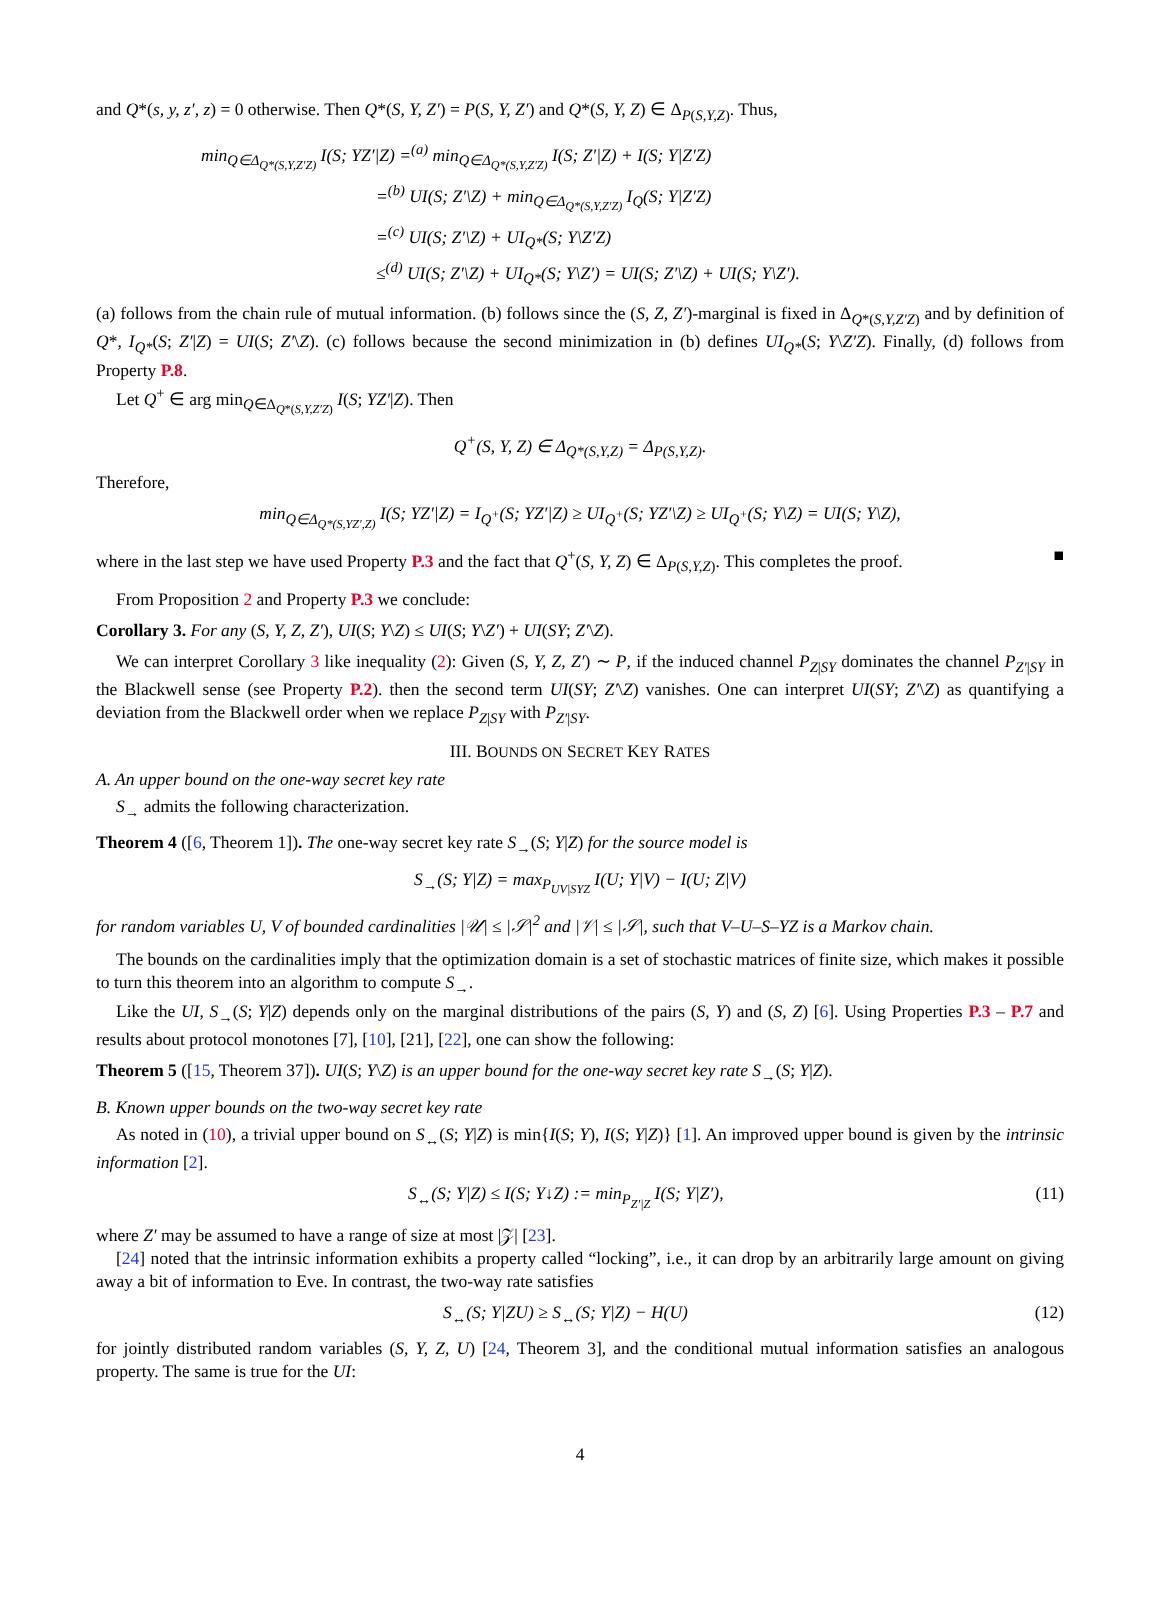and Q*(s, y, z′, z) = 0 otherwise. Then Q*(S, Y, Z′) = P(S, Y, Z′) and Q*(S, Y, Z) ∈ Δ<sub>P(S,Y,Z)</sub>. Thus,
min<sub>Q∈Δ<sub>Q*(S,Y,Z′Z)</sub></sub> I(S; YZ′|Z) =<sup>(a)</sup> min<sub>Q∈Δ<sub>Q*(S,Y,Z′Z)</sub></sub> I(S; Z′|Z) + I(S; Y|Z′Z)
=<sup>(b)</sup> UI(S; Z′\Z) + min<sub>Q∈Δ<sub>Q*(S,Y,Z′Z)</sub></sub> I<sub>Q</sub>(S; Y|Z′Z)
=<sup>(c)</sup> UI(S; Z′\Z) + UI<sub>Q*</sub>(S; Y\Z′Z)
≤<sup>(d)</sup> UI(S; Z′\Z) + UI<sub>Q*</sub>(S; Y\Z′) = UI(S; Z′\Z) + UI(S; Y\Z′).
(a) follows from the chain rule of mutual information. (b) follows since the (S, Z, Z′)-marginal is fixed in Δ<sub>Q*(S,Y,Z′Z)</sub> and by definition of Q*, I<sub>Q*</sub>(S; Z′|Z) = UI(S; Z′\Z). (c) follows because the second minimization in (b) defines UI<sub>Q*</sub>(S; Y\Z′Z). Finally, (d) follows from Property P.8.
Let Q<sup>+</sup> ∈ arg min<sub>Q∈Δ<sub>Q*(S,Y,Z′Z)</sub></sub> I(S; YZ′|Z). Then
Q<sup>+</sup>(S, Y, Z) ∈ Δ<sub>Q*(S,Y,Z)</sub> = Δ<sub>P(S,Y,Z)</sub>.
Therefore,
min<sub>Q∈Δ<sub>Q*(S,YZ′,Z)</sub></sub> I(S; YZ′|Z) = I<sub>Q<sup>+</sup></sub>(S; YZ′|Z) ≥ UI<sub>Q<sup>+</sup></sub>(S; YZ′\Z) ≥ UI<sub>Q<sup>+</sup></sub>(S; Y\Z) = UI(S; Y\Z),
where in the last step we have used Property P.3 and the fact that Q<sup>+</sup>(S, Y, Z) ∈ Δ<sub>P(S,Y,Z)</sub>. This completes the proof. ■
From Proposition 2 and Property P.3 we conclude:
Corollary 3. For any (S, Y, Z, Z′), UI(S; Y\Z) ≤ UI(S; Y\Z′) + UI(SY; Z′\Z).
We can interpret Corollary 3 like inequality (2): Given (S, Y, Z, Z′) ∼ P, if the induced channel P<sub>Z|SY</sub> dominates the channel P<sub>Z′|SY</sub> in the Blackwell sense (see Property P.2). then the second term UI(SY; Z′\Z) vanishes. One can interpret UI(SY; Z′\Z) as quantifying a deviation from the Blackwell order when we replace P<sub>Z|SY</sub> with P<sub>Z′|SY</sub>.
III. BOUNDS ON SECRET KEY RATES
A. An upper bound on the one-way secret key rate
S<sub>→</sub> admits the following characterization.
Theorem 4 ([6, Theorem 1]). The one-way secret key rate S<sub>→</sub>(S; Y|Z) for the source model is
S<sub>→</sub>(S; Y|Z) = max<sub>P<sub>UV|SYZ</sub></sub> I(U; Y|V) − I(U; Z|V)
for random variables U, V of bounded cardinalities |𝒰| ≤ |𝒮|<sup>2</sup> and |𝒱| ≤ |𝒮|, such that V–U–S–YZ is a Markov chain.
The bounds on the cardinalities imply that the optimization domain is a set of stochastic matrices of finite size, which makes it possible to turn this theorem into an algorithm to compute S<sub>→</sub>.
Like the UI, S<sub>→</sub>(S; Y|Z) depends only on the marginal distributions of the pairs (S, Y) and (S, Z) [6]. Using Properties P.3 – P.7 and results about protocol monotones [7], [10], [21], [22], one can show the following:
Theorem 5 ([15, Theorem 37]). UI(S; Y\Z) is an upper bound for the one-way secret key rate S<sub>→</sub>(S; Y|Z).
B. Known upper bounds on the two-way secret key rate
As noted in (10), a trivial upper bound on S<sub>↔</sub>(S; Y|Z) is min{I(S; Y), I(S; Y|Z)} [1]. An improved upper bound is given by the intrinsic information [2].
S<sub>↔</sub>(S; Y|Z) ≤ I(S; Y↓Z) := min<sub>P<sub>Z′|Z</sub></sub> I(S; Y|Z′), (11)
where Z′ may be assumed to have a range of size at most |𝒵| [23].
[24] noted that the intrinsic information exhibits a property called “locking”, i.e., it can drop by an arbitrarily large amount on giving away a bit of information to Eve. In contrast, the two-way rate satisfies
S<sub>↔</sub>(S; Y|ZU) ≥ S<sub>↔</sub>(S; Y|Z) − H(U) (12)
for jointly distributed random variables (S, Y, Z, U) [24, Theorem 3], and the conditional mutual information satisfies an analogous property. The same is true for the UI:
4